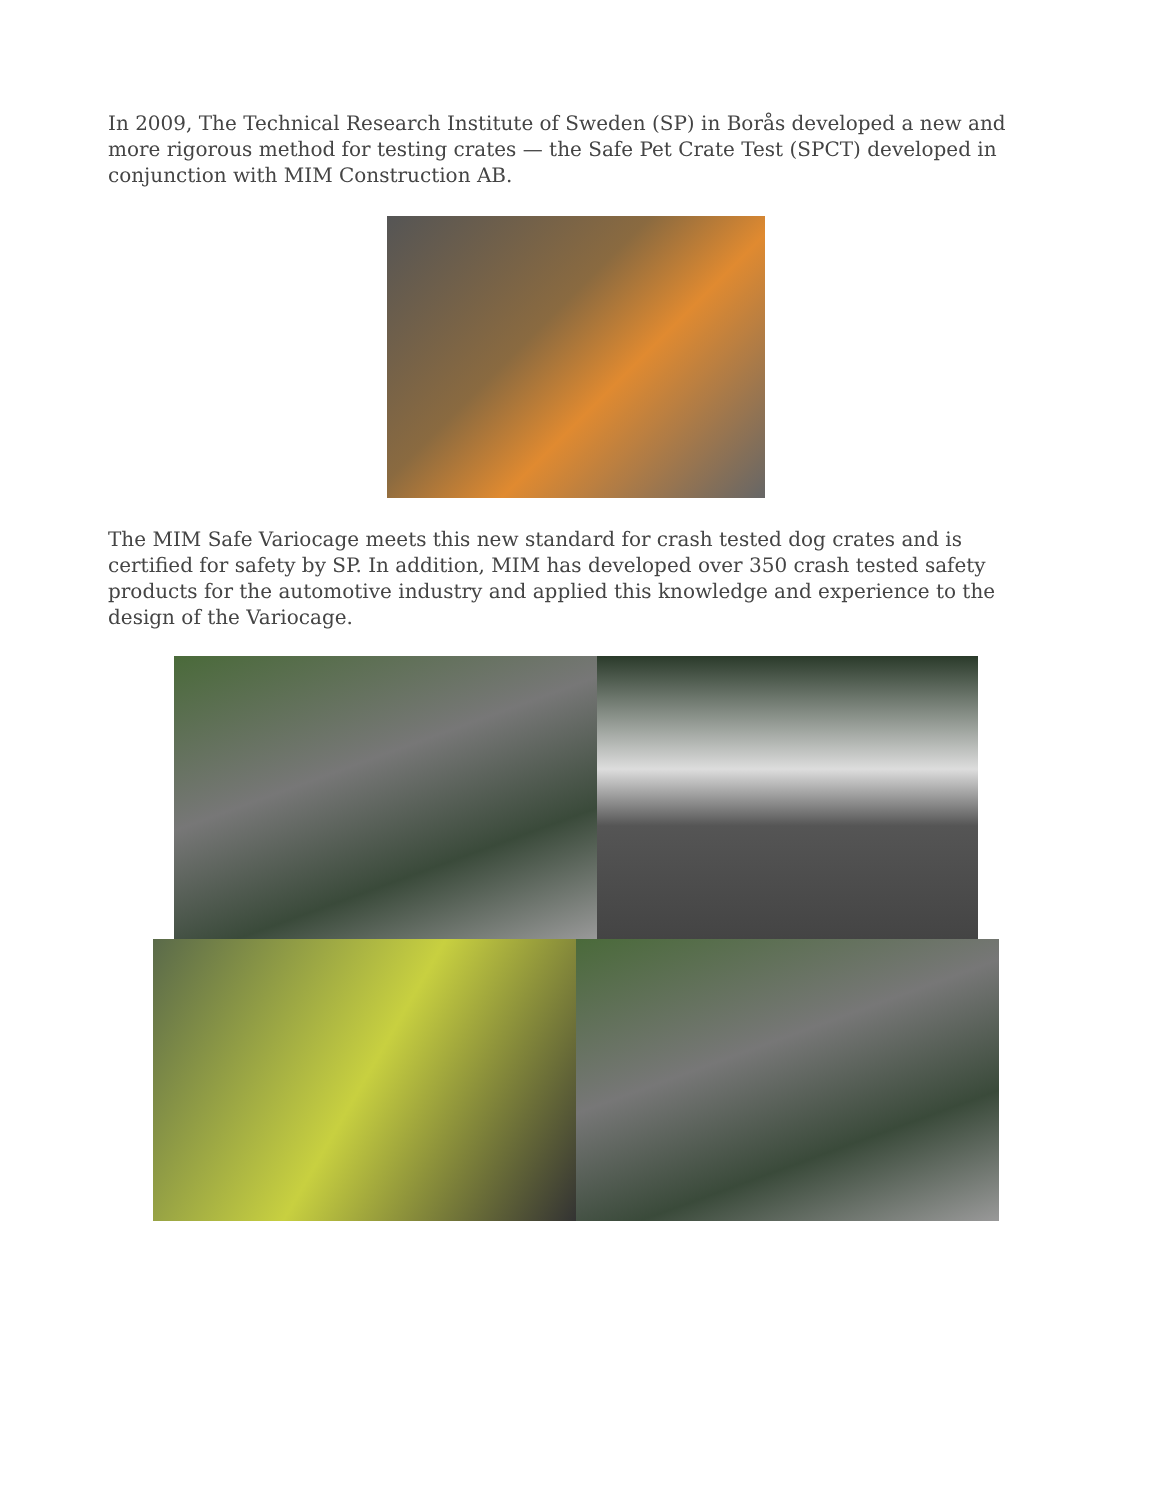In 2009, The Technical Research Institute of Sweden (SP) in Borås developed a new and more rigorous method for testing crates — the Safe Pet Crate Test (SPCT) developed in conjunction with MIM Construction AB.
The MIM Safe Variocage meets this new standard for crash tested dog crates and is certified for safety by SP. In addition, MIM has developed over 350 crash tested safety products for the automotive industry and applied this knowledge and experience to the design of the Variocage.